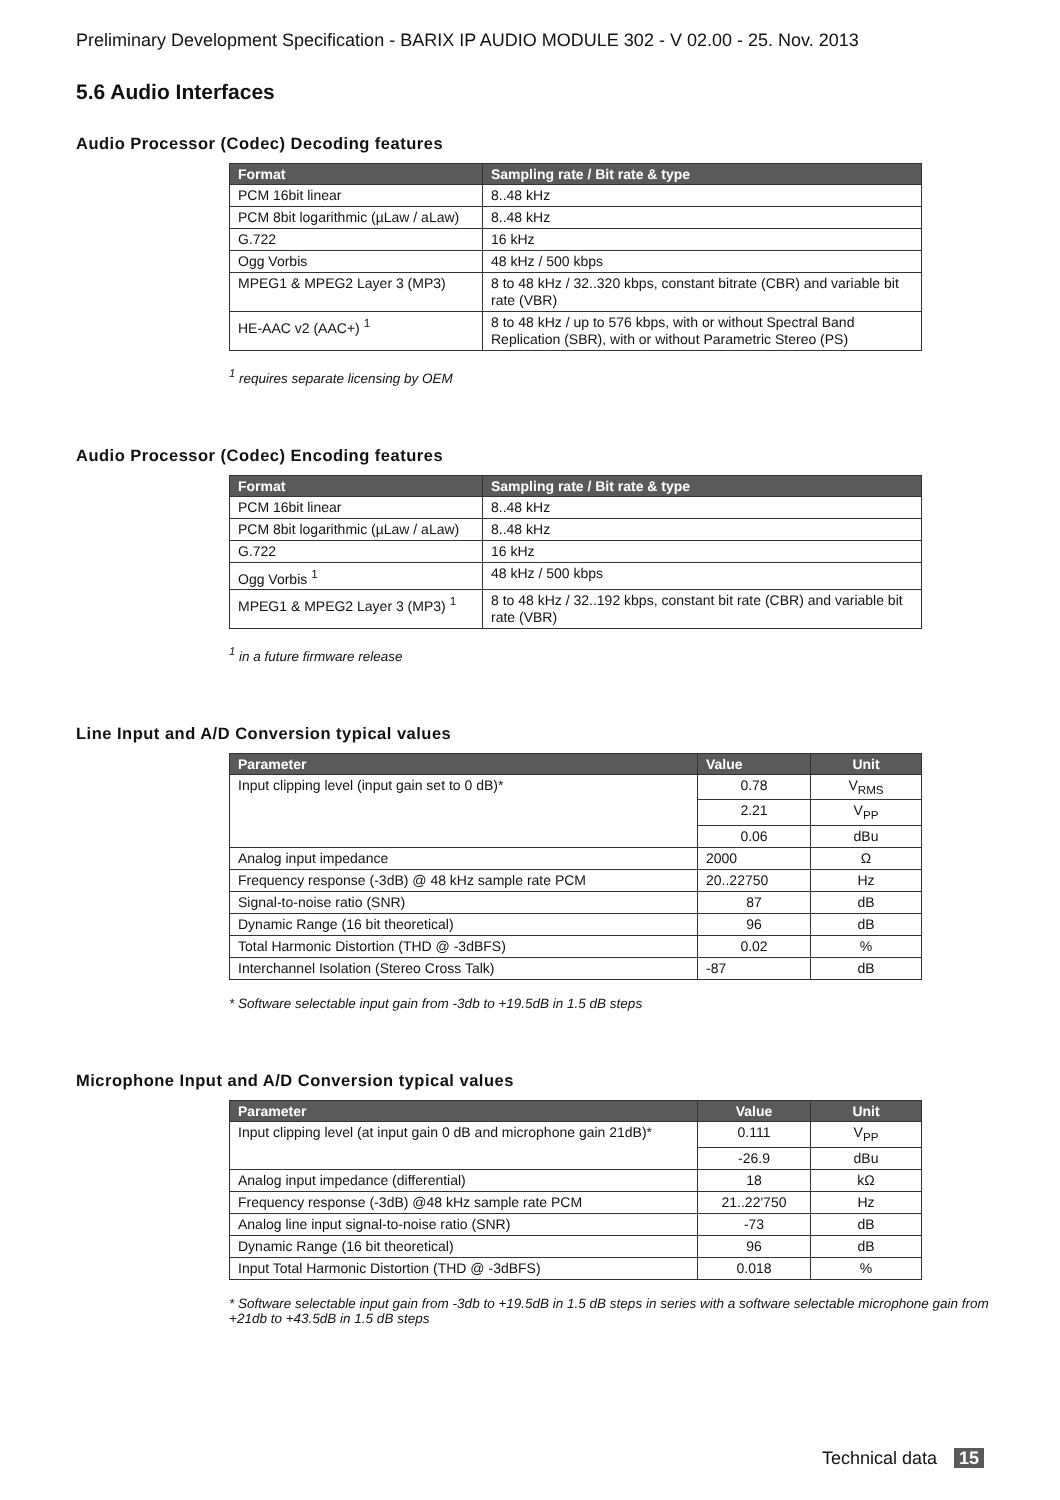Preliminary Development Specification - BARIX IP AUDIO MODULE 302 - V 02.00 - 25. Nov. 2013
5.6 Audio Interfaces
Audio Processor (Codec) Decoding features
| Format | Sampling rate / Bit rate & type |
| --- | --- |
| PCM 16bit linear | 8..48 kHz |
| PCM 8bit logarithmic (µLaw / aLaw) | 8..48 kHz |
| G.722 | 16 kHz |
| Ogg Vorbis | 48 kHz / 500 kbps |
| MPEG1 & MPEG2 Layer 3 (MP3) | 8 to 48 kHz / 32..320 kbps, constant bitrate (CBR) and variable bit rate (VBR) |
| HE-AAC v2 (AAC+) <sup>1</sup> | 8 to 48 kHz / up to 576 kbps, with or without Spectral Band Replication (SBR), with or without Parametric Stereo (PS) |
<sup>1</sup> requires separate licensing by OEM
Audio Processor (Codec) Encoding features
| Format | Sampling rate / Bit rate & type |
| --- | --- |
| PCM 16bit linear | 8..48 kHz |
| PCM 8bit logarithmic (µLaw / aLaw) | 8..48 kHz |
| G.722 | 16 kHz |
| Ogg Vorbis <sup>1</sup> | 48 kHz / 500 kbps |
| MPEG1 & MPEG2 Layer 3 (MP3) <sup>1</sup> | 8 to 48 kHz / 32..192 kbps, constant bit rate (CBR) and variable bit rate (VBR) |
<sup>1</sup> in a future firmware release
Line Input and A/D Conversion typical values
| Parameter | Value | Unit |
| --- | --- | --- |
| Input clipping level (input gain set to 0 dB)* | 0.78 | V<sub>RMS</sub> |
| | 2.21 | V<sub>PP</sub> |
| | 0.06 | dBu |
| Analog input impedance | 2000 | Ω |
| Frequency response (-3dB) @ 48 kHz sample rate PCM | 20..22750 | Hz |
| Signal-to-noise ratio (SNR) | 87 | dB |
| Dynamic Range (16 bit theoretical) | 96 | dB |
| Total Harmonic Distortion (THD @ -3dBFS) | 0.02 | % |
| Interchannel Isolation (Stereo Cross Talk) | -87 | dB |
* Software selectable input gain from -3db to +19.5dB in 1.5 dB steps
Microphone Input and A/D Conversion typical values
| Parameter | Value | Unit |
| --- | --- | --- |
| Input clipping level (at input gain 0 dB and microphone gain 21dB)* | 0.111 | V<sub>PP</sub> |
| | -26.9 | dBu |
| Analog input impedance (differential) | 18 | kΩ |
| Frequency response (-3dB) @48 kHz sample rate PCM | 21..22'750 | Hz |
| Analog line input signal-to-noise ratio (SNR) | -73 | dB |
| Dynamic Range (16 bit theoretical) | 96 | dB |
| Input Total Harmonic Distortion (THD @ -3dBFS) | 0.018 | % |
* Software selectable input gain from -3db to +19.5dB in 1.5 dB steps in series with a software selectable microphone gain from +21db to +43.5dB in 1.5 dB steps
Technical data 15